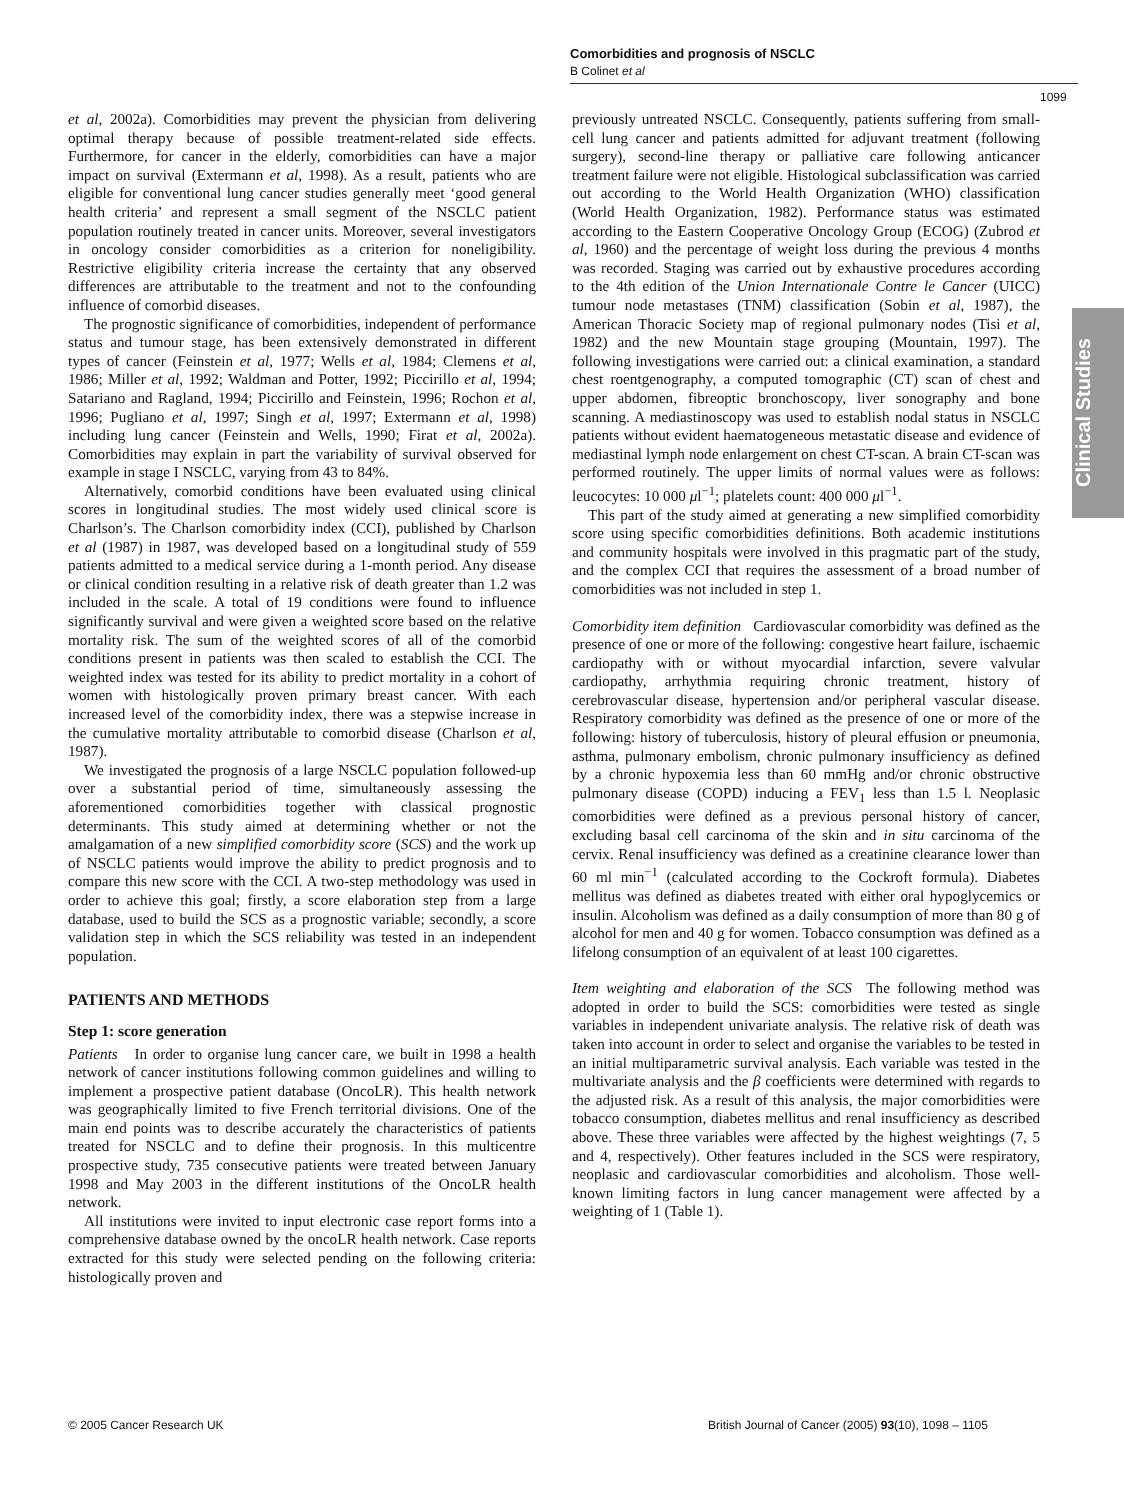Comorbidities and prognosis of NSCLC
B Colinet et al
1099
Clinical Studies
et al, 2002a). Comorbidities may prevent the physician from delivering optimal therapy because of possible treatment-related side effects. Furthermore, for cancer in the elderly, comorbidities can have a major impact on survival (Extermann et al, 1998). As a result, patients who are eligible for conventional lung cancer studies generally meet ‘good general health criteria’ and represent a small segment of the NSCLC patient population routinely treated in cancer units. Moreover, several investigators in oncology consider comorbidities as a criterion for noneligibility. Restrictive eligibility criteria increase the certainty that any observed differences are attributable to the treatment and not to the confounding influence of comorbid diseases.
The prognostic significance of comorbidities, independent of performance status and tumour stage, has been extensively demonstrated in different types of cancer (Feinstein et al, 1977; Wells et al, 1984; Clemens et al, 1986; Miller et al, 1992; Waldman and Potter, 1992; Piccirillo et al, 1994; Satariano and Ragland, 1994; Piccirillo and Feinstein, 1996; Rochon et al, 1996; Pugliano et al, 1997; Singh et al, 1997; Extermann et al, 1998) including lung cancer (Feinstein and Wells, 1990; Firat et al, 2002a). Comorbidities may explain in part the variability of survival observed for example in stage I NSCLC, varying from 43 to 84%.
Alternatively, comorbid conditions have been evaluated using clinical scores in longitudinal studies. The most widely used clinical score is Charlson’s. The Charlson comorbidity index (CCI), published by Charlson et al (1987) in 1987, was developed based on a longitudinal study of 559 patients admitted to a medical service during a 1-month period. Any disease or clinical condition resulting in a relative risk of death greater than 1.2 was included in the scale. A total of 19 conditions were found to influence significantly survival and were given a weighted score based on the relative mortality risk. The sum of the weighted scores of all of the comorbid conditions present in patients was then scaled to establish the CCI. The weighted index was tested for its ability to predict mortality in a cohort of women with histologically proven primary breast cancer. With each increased level of the comorbidity index, there was a stepwise increase in the cumulative mortality attributable to comorbid disease (Charlson et al, 1987).
We investigated the prognosis of a large NSCLC population followed-up over a substantial period of time, simultaneously assessing the aforementioned comorbidities together with classical prognostic determinants. This study aimed at determining whether or not the amalgamation of a new simplified comorbidity score (SCS) and the work up of NSCLC patients would improve the ability to predict prognosis and to compare this new score with the CCI. A two-step methodology was used in order to achieve this goal; firstly, a score elaboration step from a large database, used to build the SCS as a prognostic variable; secondly, a score validation step in which the SCS reliability was tested in an independent population.
PATIENTS AND METHODS
Step 1: score generation
Patients In order to organise lung cancer care, we built in 1998 a health network of cancer institutions following common guidelines and willing to implement a prospective patient database (OncoLR). This health network was geographically limited to five French territorial divisions. One of the main end points was to describe accurately the characteristics of patients treated for NSCLC and to define their prognosis. In this multicentre prospective study, 735 consecutive patients were treated between January 1998 and May 2003 in the different institutions of the OncoLR health network.
All institutions were invited to input electronic case report forms into a comprehensive database owned by the oncoLR health network. Case reports extracted for this study were selected pending on the following criteria: histologically proven and
previously untreated NSCLC. Consequently, patients suffering from small-cell lung cancer and patients admitted for adjuvant treatment (following surgery), second-line therapy or palliative care following anticancer treatment failure were not eligible. Histological subclassification was carried out according to the World Health Organization (WHO) classification (World Health Organization, 1982). Performance status was estimated according to the Eastern Cooperative Oncology Group (ECOG) (Zubrod et al, 1960) and the percentage of weight loss during the previous 4 months was recorded. Staging was carried out by exhaustive procedures according to the 4th edition of the Union Internationale Contre le Cancer (UICC) tumour node metastases (TNM) classification (Sobin et al, 1987), the American Thoracic Society map of regional pulmonary nodes (Tisi et al, 1982) and the new Mountain stage grouping (Mountain, 1997). The following investigations were carried out: a clinical examination, a standard chest roentgenography, a computed tomographic (CT) scan of chest and upper abdomen, fibreoptic bronchoscopy, liver sonography and bone scanning. A mediastinoscopy was used to establish nodal status in NSCLC patients without evident haematogeneous metastatic disease and evidence of mediastinal lymph node enlargement on chest CT-scan. A brain CT-scan was performed routinely. The upper limits of normal values were as follows: leucocytes: 10 000 μl<sup>−1</sup>; platelets count: 400 000 μl<sup>−1</sup>.
This part of the study aimed at generating a new simplified comorbidity score using specific comorbidities definitions. Both academic institutions and community hospitals were involved in this pragmatic part of the study, and the complex CCI that requires the assessment of a broad number of comorbidities was not included in step 1.
Comorbidity item definition Cardiovascular comorbidity was defined as the presence of one or more of the following: congestive heart failure, ischaemic cardiopathy with or without myocardial infarction, severe valvular cardiopathy, arrhythmia requiring chronic treatment, history of cerebrovascular disease, hypertension and/or peripheral vascular disease. Respiratory comorbidity was defined as the presence of one or more of the following: history of tuberculosis, history of pleural effusion or pneumonia, asthma, pulmonary embolism, chronic pulmonary insufficiency as defined by a chronic hypoxemia less than 60 mmHg and/or chronic obstructive pulmonary disease (COPD) inducing a FEV<sub>1</sub> less than 1.5 l. Neoplasic comorbidities were defined as a previous personal history of cancer, excluding basal cell carcinoma of the skin and in situ carcinoma of the cervix. Renal insufficiency was defined as a creatinine clearance lower than 60 ml min<sup>−1</sup> (calculated according to the Cockroft formula). Diabetes mellitus was defined as diabetes treated with either oral hypoglycemics or insulin. Alcoholism was defined as a daily consumption of more than 80 g of alcohol for men and 40 g for women. Tobacco consumption was defined as a lifelong consumption of an equivalent of at least 100 cigarettes.
Item weighting and elaboration of the SCS The following method was adopted in order to build the SCS: comorbidities were tested as single variables in independent univariate analysis. The relative risk of death was taken into account in order to select and organise the variables to be tested in an initial multiparametric survival analysis. Each variable was tested in the multivariate analysis and the β coefficients were determined with regards to the adjusted risk. As a result of this analysis, the major comorbidities were tobacco consumption, diabetes mellitus and renal insufficiency as described above. These three variables were affected by the highest weightings (7, 5 and 4, respectively). Other features included in the SCS were respiratory, neoplasic and cardiovascular comorbidities and alcoholism. Those well-known limiting factors in lung cancer management were affected by a weighting of 1 (Table 1).
© 2005 Cancer Research UK
British Journal of Cancer (2005) 93(10), 1098 – 1105